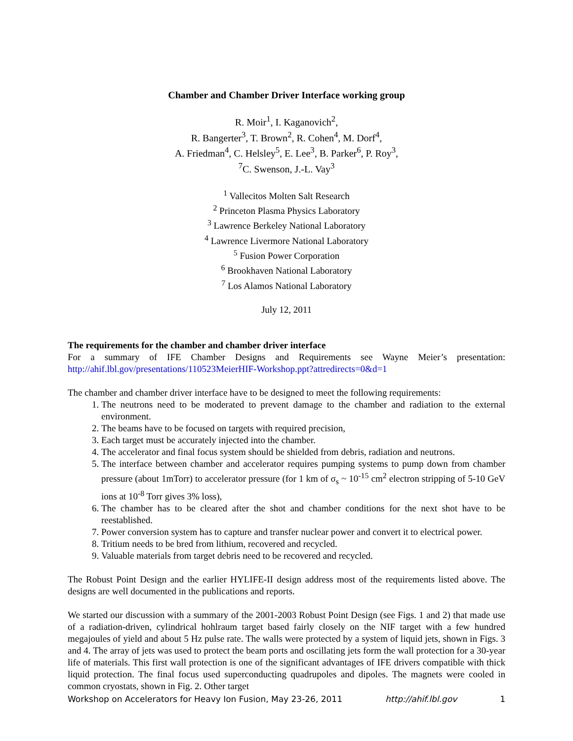Chamber and Chamber Driver Interface working group
R. Moir<sup>1</sup>, I. Kaganovich<sup>2</sup>,
R. Bangerter<sup>3</sup>, T. Brown<sup>2</sup>, R. Cohen<sup>4</sup>, M. Dorf<sup>4</sup>,
A. Friedman<sup>4</sup>, C. Helsley<sup>5</sup>, E. Lee<sup>3</sup>, B. Parker<sup>6</sup>, P. Roy<sup>3</sup>,
<sup>7</sup>C. Swenson, J.-L. Vay<sup>3</sup>
<sup>1</sup> Vallecitos Molten Salt Research
<sup>2</sup> Princeton Plasma Physics Laboratory
<sup>3</sup> Lawrence Berkeley National Laboratory
<sup>4</sup> Lawrence Livermore National Laboratory
<sup>5</sup> Fusion Power Corporation
<sup>6</sup> Brookhaven National Laboratory
<sup>7</sup> Los Alamos National Laboratory
July 12, 2011
The requirements for the chamber and chamber driver interface
For a summary of IFE Chamber Designs and Requirements see Wayne Meier’s presentation: http://ahif.lbl.gov/presentations/110523MeierHIF-Workshop.ppt?attredirects=0&d=1
The chamber and chamber driver interface have to be designed to meet the following requirements:
1. The neutrons need to be moderated to prevent damage to the chamber and radiation to the external environment.
2. The beams have to be focused on targets with required precision,
3. Each target must be accurately injected into the chamber.
4. The accelerator and final focus system should be shielded from debris, radiation and neutrons.
5. The interface between chamber and accelerator requires pumping systems to pump down from chamber pressure (about 1mTorr) to accelerator pressure (for 1 km of σ<sub>s</sub> ~ 10<sup>-15</sup> cm<sup>2</sup> electron stripping of 5-10 GeV ions at 10<sup>-8</sup> Torr gives 3% loss),
6. The chamber has to be cleared after the shot and chamber conditions for the next shot have to be reestablished.
7. Power conversion system has to capture and transfer nuclear power and convert it to electrical power.
8. Tritium needs to be bred from lithium, recovered and recycled.
9. Valuable materials from target debris need to be recovered and recycled.
The Robust Point Design and the earlier HYLIFE-II design address most of the requirements listed above. The designs are well documented in the publications and reports.
We started our discussion with a summary of the 2001-2003 Robust Point Design (see Figs. 1 and 2) that made use of a radiation-driven, cylindrical hohlraum target based fairly closely on the NIF target with a few hundred megajoules of yield and about 5 Hz pulse rate. The walls were protected by a system of liquid jets, shown in Figs. 3 and 4. The array of jets was used to protect the beam ports and oscillating jets form the wall protection for a 30-year life of materials. This first wall protection is one of the significant advantages of IFE drivers compatible with thick liquid protection. The final focus used superconducting quadrupoles and dipoles. The magnets were cooled in common cryostats, shown in Fig. 2. Other target
Workshop on Accelerators for Heavy Ion Fusion, May 23-26, 2011 http://ahif.lbl.gov 1